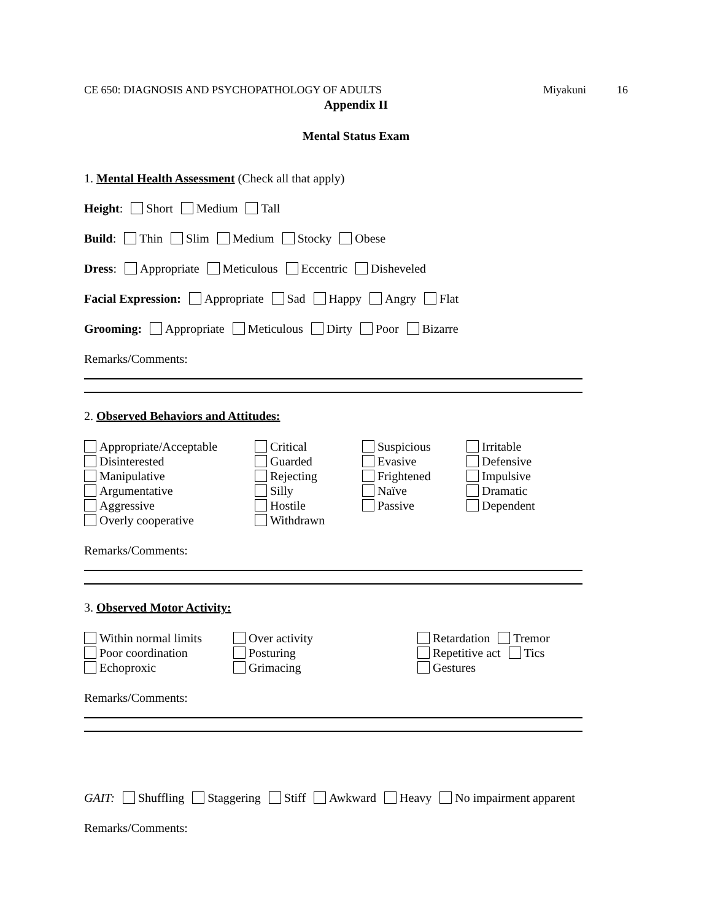CE 650: DIAGNOSIS AND PSYCHOPATHOLOGY OF ADULTS Miyakuni 16
Appendix II
Mental Status Exam
1. Mental Health Assessment (Check all that apply)
Height: Short Medium Tall
Build: Thin Slim Medium Stocky Obese
Dress: Appropriate Meticulous Eccentric Disheveled
Facial Expression: Appropriate Sad Happy Angry Flat
Grooming: Appropriate Meticulous Dirty Poor Bizarre
Remarks/Comments:
2. Observed Behaviors and Attitudes:
Appropriate/Acceptable
Critical
Suspicious
Irritable
Disinterested
Guarded
Evasive
Defensive
Manipulative
Rejecting
Frightened
Impulsive
Argumentative
Silly
Naïve
Dramatic
Aggressive
Hostile
Passive
Dependent
Overly cooperative
Withdrawn
Remarks/Comments:
3. Observed Motor Activity:
Within normal limits
Over activity
Retardation Tremor
Poor coordination
Posturing
Repetitive act Tics
Echoproxic
Grimacing
Gestures
Remarks/Comments:
GAIT: Shuffling Staggering Stiff Awkward Heavy No impairment apparent
Remarks/Comments: